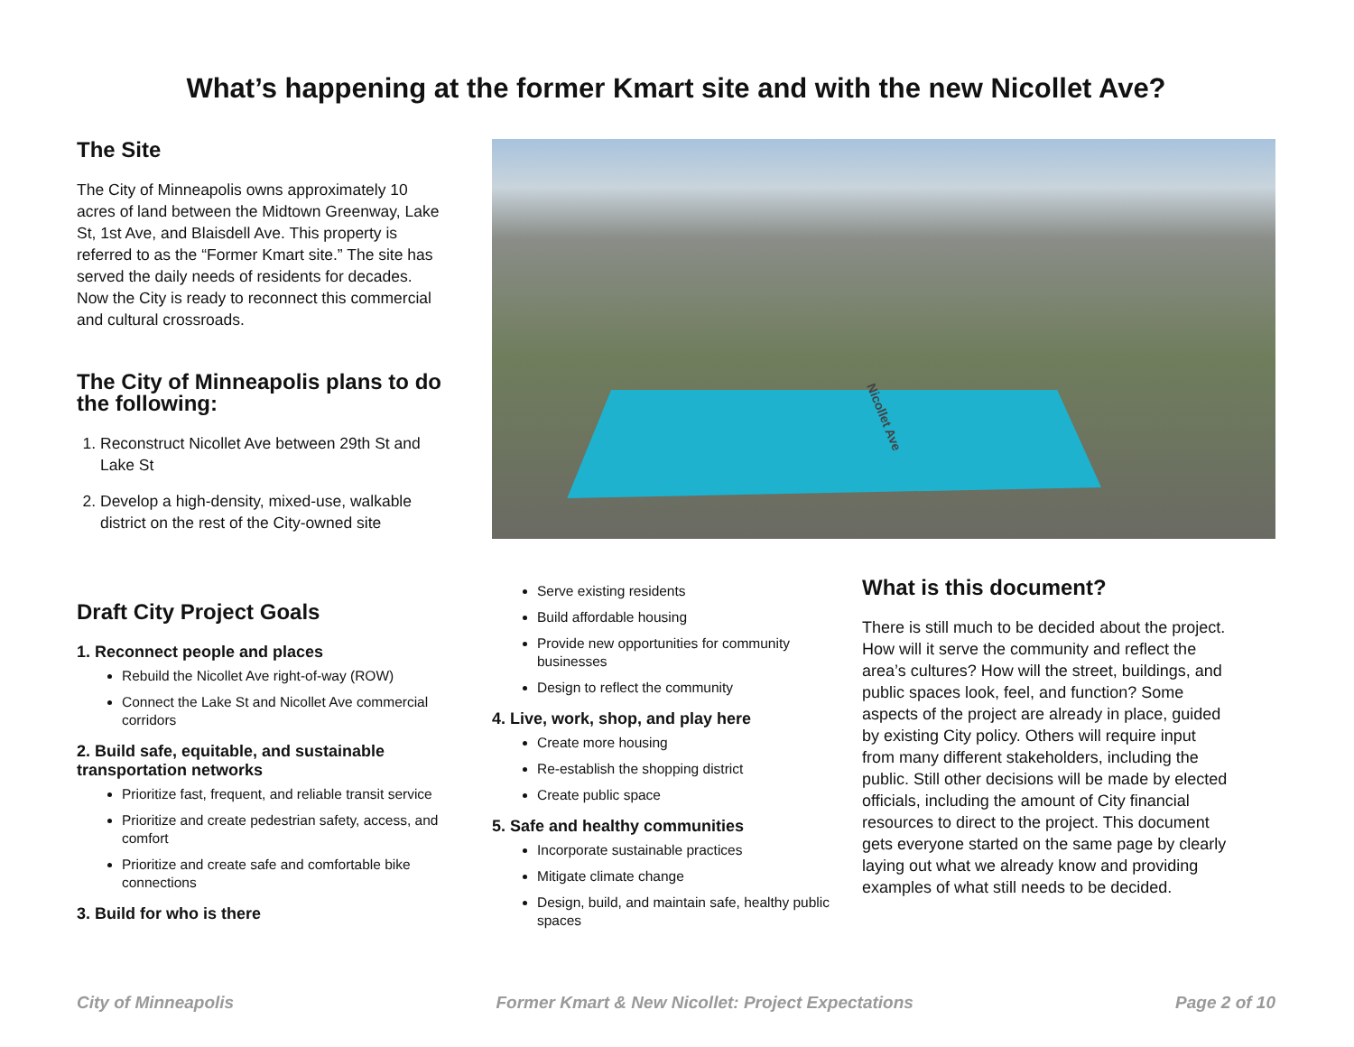What’s happening at the former Kmart site and with the new Nicollet Ave?
The Site
The City of Minneapolis owns approximately 10 acres of land between the Midtown Greenway, Lake St, 1st Ave, and Blaisdell Ave. This property is referred to as the “Former Kmart site.” The site has served the daily needs of residents for decades. Now the City is ready to reconnect this commercial and cultural crossroads.
The City of Minneapolis plans to do the following:
1. Reconstruct Nicollet Ave between 29th St and Lake St
2. Develop a high-density, mixed-use, walkable district on the rest of the City-owned site
Nicollet Ave
Draft City Project Goals
1. Reconnect people and places
Rebuild the Nicollet Ave right-of-way (ROW)
Connect the Lake St and Nicollet Ave commercial corridors
2. Build safe, equitable, and sustainable transportation networks
Prioritize fast, frequent, and reliable transit service
Prioritize and create pedestrian safety, access, and comfort
Prioritize and create safe and comfortable bike connections
3. Build for who is there
Serve existing residents
Build affordable housing
Provide new opportunities for community businesses
Design to reflect the community
4. Live, work, shop, and play here
Create more housing
Re-establish the shopping district
Create public space
5. Safe and healthy communities
Incorporate sustainable practices
Mitigate climate change
Design, build, and maintain safe, healthy public spaces
What is this document?
There is still much to be decided about the project. How will it serve the community and reflect the area’s cultures? How will the street, buildings, and public spaces look, feel, and function? Some aspects of the project are already in place, guided by existing City policy. Others will require input from many different stakeholders, including the public. Still other decisions will be made by elected officials, including the amount of City financial resources to direct to the project. This document gets everyone started on the same page by clearly laying out what we already know and providing examples of what still needs to be decided.
City of Minneapolis Former Kmart & New Nicollet: Project Expectations Page 2 of 10